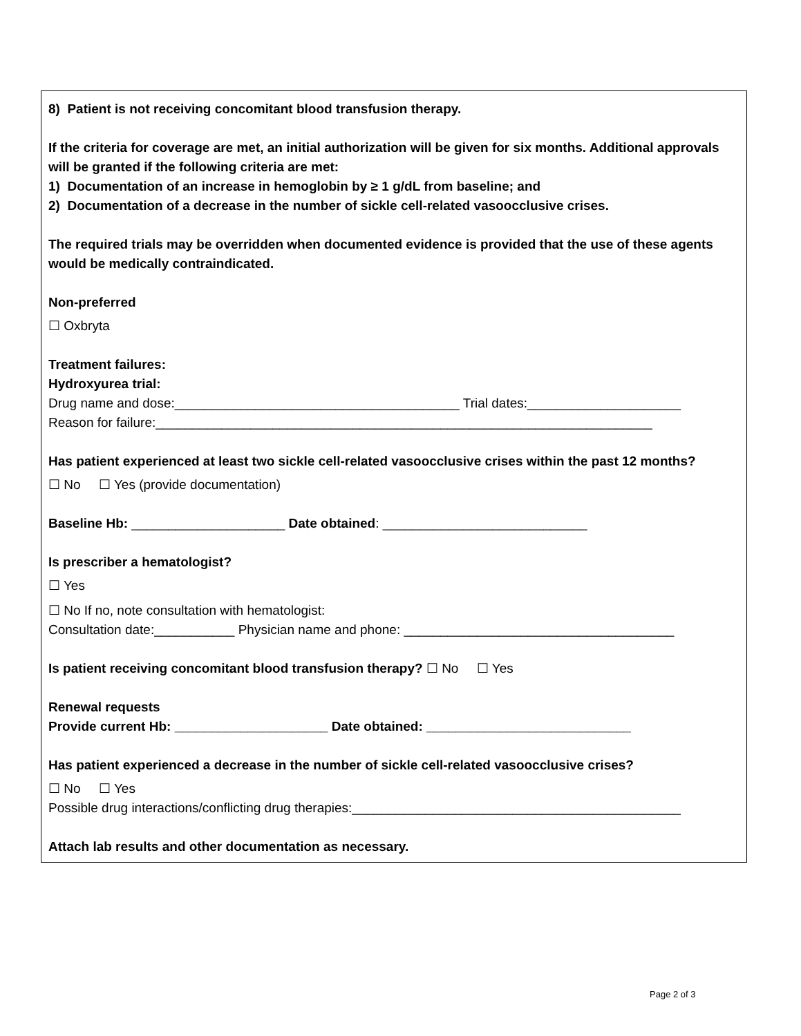8) Patient is not receiving concomitant blood transfusion therapy.
If the criteria for coverage are met, an initial authorization will be given for six months. Additional approvals will be granted if the following criteria are met:
1) Documentation of an increase in hemoglobin by ≥ 1 g/dL from baseline; and
2) Documentation of a decrease in the number of sickle cell-related vasoocclusive crises.
The required trials may be overridden when documented evidence is provided that the use of these agents would be medically contraindicated.
Non-preferred
☐ Oxbryta
Treatment failures:
Hydroxyurea trial:
Drug name and dose:_______________________________________ Trial dates:_____________________
Reason for failure:____________________________________________________________________
Has patient experienced at least two sickle cell-related vasoocclusive crises within the past 12 months?
☐ No ☐ Yes (provide documentation)
Baseline Hb: _____________________ Date obtained: ____________________________
Is prescriber a hematologist?
☐ Yes
☐ No If no, note consultation with hematologist:
Consultation date:___________ Physician name and phone: _____________________________________
Is patient receiving concomitant blood transfusion therapy? ☐ No ☐ Yes
Renewal requests
Provide current Hb: _____________________ Date obtained: ____________________________
Has patient experienced a decrease in the number of sickle cell-related vasoocclusive crises?
☐ No ☐ Yes
Possible drug interactions/conflicting drug therapies:_____________________________________________
Attach lab results and other documentation as necessary.
Page 2 of 3